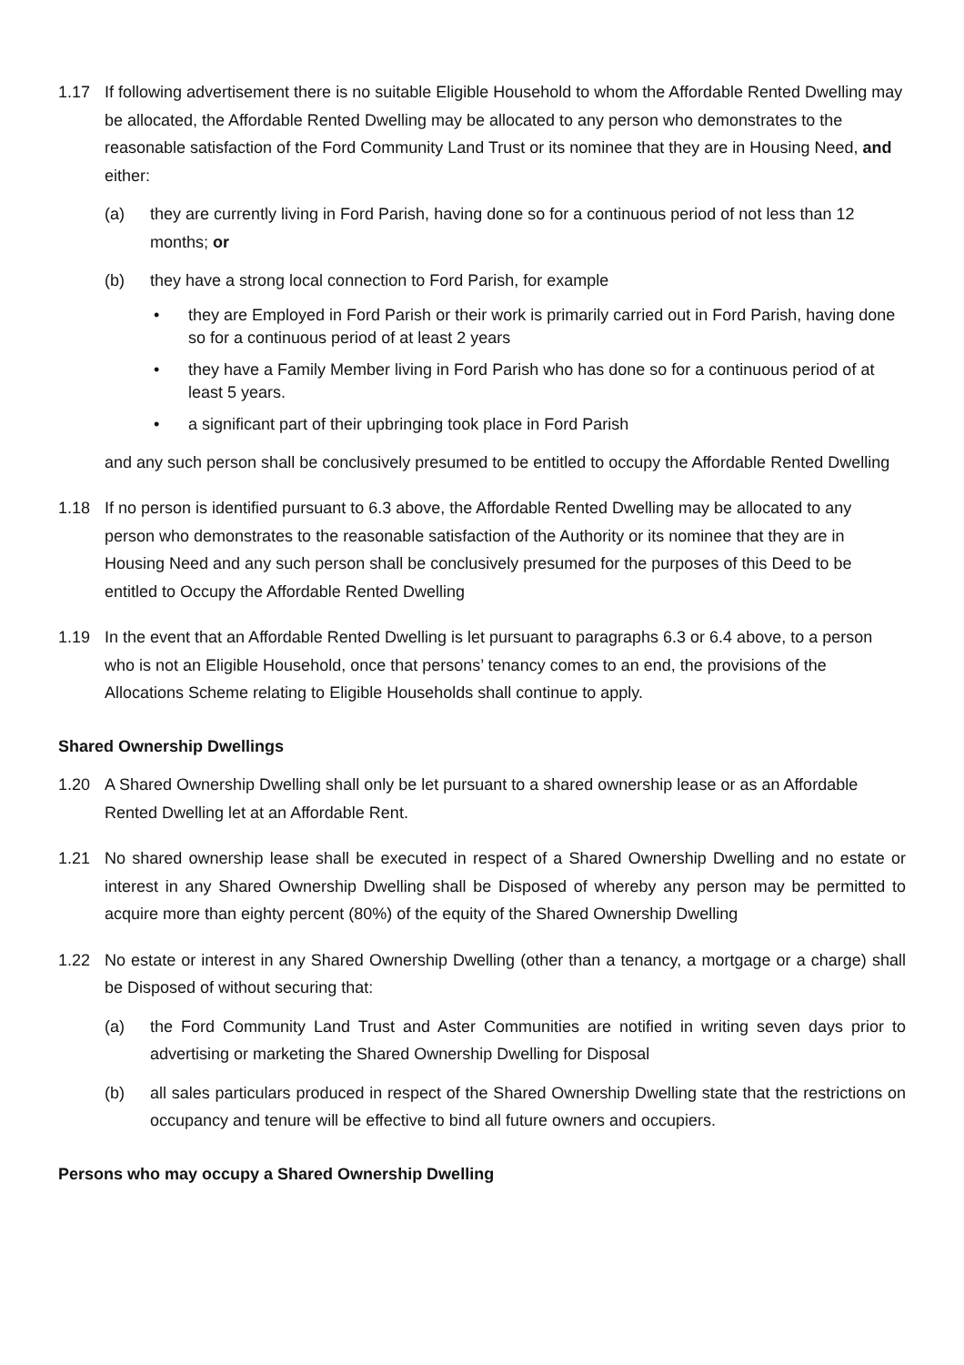1.17 If following advertisement there is no suitable Eligible Household to whom the Affordable Rented Dwelling may be allocated, the Affordable Rented Dwelling may be allocated to any person who demonstrates to the reasonable satisfaction of the Ford Community Land Trust or its nominee that they are in Housing Need, and either:
(a) they are currently living in Ford Parish, having done so for a continuous period of not less than 12 months; or
(b) they have a strong local connection to Ford Parish, for example
• they are Employed in Ford Parish or their work is primarily carried out in Ford Parish, having done so for a continuous period of at least 2 years
• they have a Family Member living in Ford Parish who has done so for a continuous period of at least 5 years.
• a significant part of their upbringing took place in Ford Parish
and any such person shall be conclusively presumed to be entitled to occupy the Affordable Rented Dwelling
1.18 If no person is identified pursuant to 6.3 above, the Affordable Rented Dwelling may be allocated to any person who demonstrates to the reasonable satisfaction of the Authority or its nominee that they are in Housing Need and any such person shall be conclusively presumed for the purposes of this Deed to be entitled to Occupy the Affordable Rented Dwelling
1.19 In the event that an Affordable Rented Dwelling is let pursuant to paragraphs 6.3 or 6.4 above, to a person who is not an Eligible Household, once that persons’ tenancy comes to an end, the provisions of the Allocations Scheme relating to Eligible Households shall continue to apply.
Shared Ownership Dwellings
1.20 A Shared Ownership Dwelling shall only be let pursuant to a shared ownership lease or as an Affordable Rented Dwelling let at an Affordable Rent.
1.21 No shared ownership lease shall be executed in respect of a Shared Ownership Dwelling and no estate or interest in any Shared Ownership Dwelling shall be Disposed of whereby any person may be permitted to acquire more than eighty percent (80%) of the equity of the Shared Ownership Dwelling
1.22 No estate or interest in any Shared Ownership Dwelling (other than a tenancy, a mortgage or a charge) shall be Disposed of without securing that:
(a) the Ford Community Land Trust and Aster Communities are notified in writing seven days prior to advertising or marketing the Shared Ownership Dwelling for Disposal
(b) all sales particulars produced in respect of the Shared Ownership Dwelling state that the restrictions on occupancy and tenure will be effective to bind all future owners and occupiers.
Persons who may occupy a Shared Ownership Dwelling